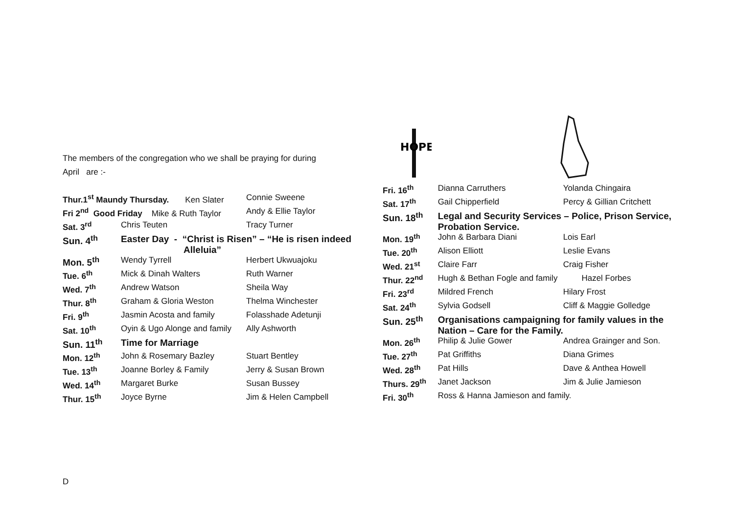The members of the congregation who we shall be praying for during
April are :-
| Thur.1<sup>st</sup> Maundy Thursday. Ken Slater | | Connie Sweene |
| Fri 2<sup>nd</sup> Good Friday Mike & Ruth Taylor | | Andy & Ellie Taylor |
| Sat. 3<sup>rd</sup> | Chris Teuten | Tracy Turner |
| Sun. 4<sup>th</sup> | Easter Day - “Christ is Risen” – “He is risen indeed Alleluia” | |
| Mon. 5<sup>th</sup> | Wendy Tyrrell | Herbert Ukwuajoku |
| Tue. 6<sup>th</sup> | Mick & Dinah Walters | Ruth Warner |
| Wed. 7<sup>th</sup> | Andrew Watson | Sheila Way |
| Thur. 8<sup>th</sup> | Graham & Gloria Weston | Thelma Winchester |
| Fri. 9<sup>th</sup> | Jasmin Acosta and family | Folasshade Adetunji |
| Sat. 10<sup>th</sup> | Oyin & Ugo Alonge and family | Ally Ashworth |
| Sun. 11<sup>th</sup> | Time for Marriage | |
| Mon. 12<sup>th</sup> | John & Rosemary Bazley | Stuart Bentley |
| Tue. 13<sup>th</sup> | Joanne Borley & Family | Jerry & Susan Brown |
| Wed. 14<sup>th</sup> | Margaret Burke | Susan Bussey |
| Thur. 15<sup>th</sup> | Joyce Byrne | Jim & Helen Campbell |
HOPE
| Fri. 16<sup>th</sup> | Dianna Carruthers | Yolanda Chingaira |
| Sat. 17<sup>th</sup> | Gail Chipperfield | Percy & Gillian Critchett |
| Sun. 18<sup>th</sup> | Legal and Security Services – Police, Prison Service, Probation Service. | |
| Mon. 19<sup>th</sup> | John & Barbara Diani | Lois Earl |
| Tue. 20<sup>th</sup> | Alison Elliott | Leslie Evans |
| Wed. 21<sup>st</sup> | Claire Farr | Craig Fisher |
| Thur. 22<sup>nd</sup> | Hugh & Bethan Fogle and family | Hazel Forbes |
| Fri. 23<sup>rd</sup> | Mildred French | Hilary Frost |
| Sat. 24<sup>th</sup> | Sylvia Godsell | Cliff & Maggie Golledge |
| Sun. 25<sup>th</sup> | Organisations campaigning for family values in the Nation – Care for the Family. | |
| Mon. 26<sup>th</sup> | Philip & Julie Gower | Andrea Grainger and Son. |
| Tue. 27<sup>th</sup> | Pat Griffiths | Diana Grimes |
| Wed. 28<sup>th</sup> | Pat Hills | Dave & Anthea Howell |
| Thurs. 29<sup>th</sup> | Janet Jackson | Jim & Julie Jamieson |
| Fri. 30<sup>th</sup> | Ross & Hanna Jamieson and family. | |
D